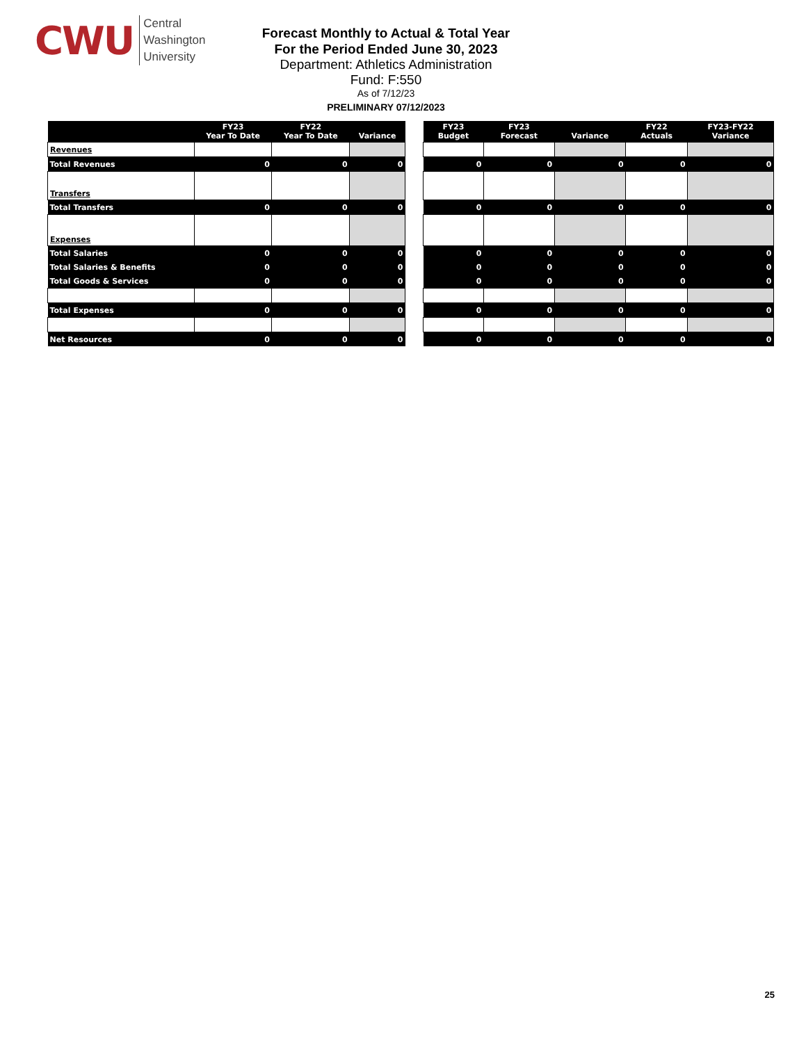CWU
Central
Washington
University
Forecast Monthly to Actual & Total Year
For the Period Ended June 30, 2023
Department: Athletics Administration
Fund: F:550
As of 7/12/23
PRELIMINARY 07/12/2023
| | FY23 Year To Date | FY22 Year To Date | Variance |
| --- | --- | --- | --- |
| Revenues | | | |
| Total Revenues | 0 | 0 | 0 |
| Transfers | | | |
| Total Transfers | 0 | 0 | 0 |
| Expenses | | | |
| Total Salaries | 0 | 0 | 0 |
| Total Salaries & Benefits | 0 | 0 | 0 |
| Total Goods & Services | 0 | 0 | 0 |
| Total Expenses | 0 | 0 | 0 |
| Net Resources | 0 | 0 | 0 |
| FY23 Budget | FY23 Forecast | Variance | FY22 Actuals | FY23-FY22 Variance |
| --- | --- | --- | --- | --- |
| 0 | 0 | 0 | 0 | 0 |
| 0 | 0 | 0 | 0 | 0 |
| 0 | 0 | 0 | 0 | 0 |
| 0 | 0 | 0 | 0 | 0 |
| 0 | 0 | 0 | 0 | 0 |
| 0 | 0 | 0 | 0 | 0 |
| 0 | 0 | 0 | 0 | 0 |
25